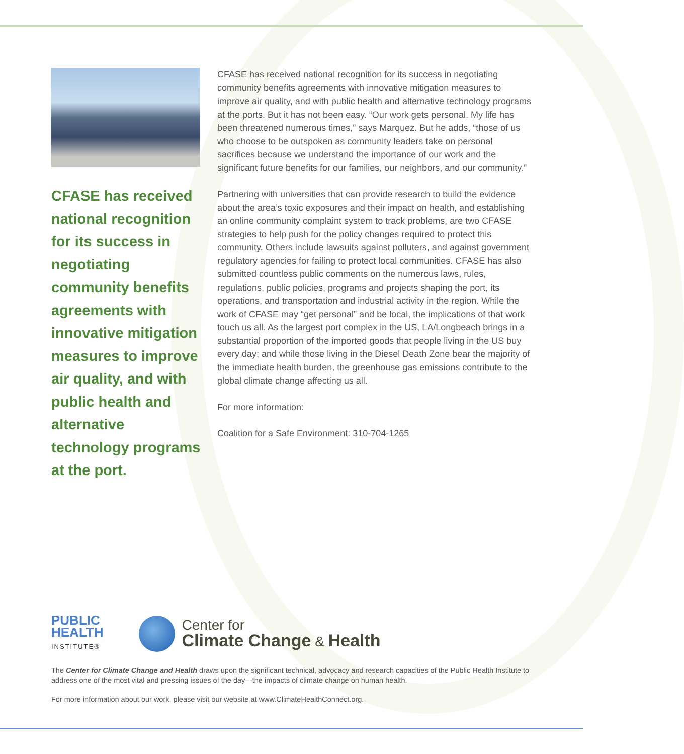CFASE has received national recognition for its success in negotiating community benefits agreements with innovative mitigation measures to improve air quality, and with public health and alternative technology programs at the port.
CFASE has received national recognition for its success in negotiating community benefits agreements with innovative mitigation measures to improve air quality, and with public health and alternative technology programs at the ports. But it has not been easy. “Our work gets personal. My life has been threatened numerous times,” says Marquez. But he adds, “those of us who choose to be outspoken as community leaders take on personal sacrifices because we understand the importance of our work and the significant future benefits for our families, our neighbors, and our community.”
Partnering with universities that can provide research to build the evidence about the area’s toxic exposures and their impact on health, and establishing an online community complaint system to track problems, are two CFASE strategies to help push for the policy changes required to protect this community. Others include lawsuits against polluters, and against government regulatory agencies for failing to protect local communities. CFASE has also submitted countless public comments on the numerous laws, rules, regulations, public policies, programs and projects shaping the port, its operations, and transportation and industrial activity in the region. While the work of CFASE may “get personal” and be local, the implications of that work touch us all. As the largest port complex in the US, LA/Longbeach brings in a substantial proportion of the imported goods that people living in the US buy every day; and while those living in the Diesel Death Zone bear the majority of the immediate health burden, the greenhouse gas emissions contribute to the global climate change affecting us all.
For more information:
Coalition for a Safe Environment: 310-704-1265
PUBLIC
HEALTH
INSTITUTE®
Center for
Climate Change & Health
The Center for Climate Change and Health draws upon the significant technical, advocacy and research capacities of the Public Health Institute to address one of the most vital and pressing issues of the day—the impacts of climate change on human health.
For more information about our work, please visit our website at www.ClimateHealthConnect.org.